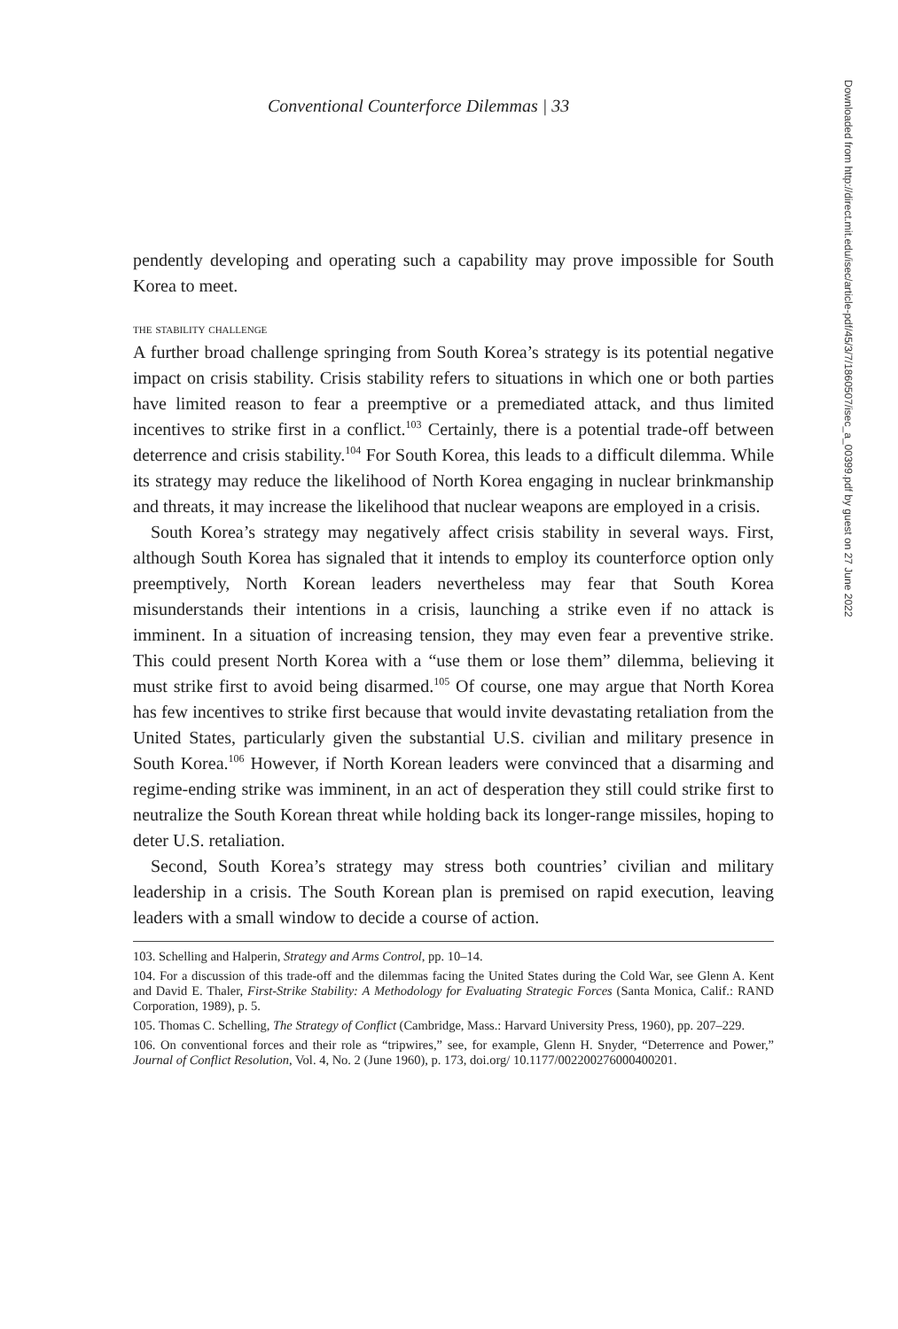Conventional Counterforce Dilemmas | 33
pendently developing and operating such a capability may prove impossible for South Korea to meet.
the stability challenge
A further broad challenge springing from South Korea’s strategy is its potential negative impact on crisis stability. Crisis stability refers to situations in which one or both parties have limited reason to fear a preemptive or a premediated attack, and thus limited incentives to strike first in a conflict.<sup>103</sup> Certainly, there is a potential trade-off between deterrence and crisis stability.<sup>104</sup> For South Korea, this leads to a difficult dilemma. While its strategy may reduce the likelihood of North Korea engaging in nuclear brinkmanship and threats, it may increase the likelihood that nuclear weapons are employed in a crisis.
South Korea’s strategy may negatively affect crisis stability in several ways. First, although South Korea has signaled that it intends to employ its counterforce option only preemptively, North Korean leaders nevertheless may fear that South Korea misunderstands their intentions in a crisis, launching a strike even if no attack is imminent. In a situation of increasing tension, they may even fear a preventive strike. This could present North Korea with a “use them or lose them” dilemma, believing it must strike first to avoid being disarmed.<sup>105</sup> Of course, one may argue that North Korea has few incentives to strike first because that would invite devastating retaliation from the United States, particularly given the substantial U.S. civilian and military presence in South Korea.<sup>106</sup> However, if North Korean leaders were convinced that a disarming and regime-ending strike was imminent, in an act of desperation they still could strike first to neutralize the South Korean threat while holding back its longer-range missiles, hoping to deter U.S. retaliation.
Second, South Korea’s strategy may stress both countries’ civilian and military leadership in a crisis. The South Korean plan is premised on rapid execution, leaving leaders with a small window to decide a course of action.
103. Schelling and Halperin, Strategy and Arms Control, pp. 10–14.
104. For a discussion of this trade-off and the dilemmas facing the United States during the Cold War, see Glenn A. Kent and David E. Thaler, First-Strike Stability: A Methodology for Evaluating Strategic Forces (Santa Monica, Calif.: RAND Corporation, 1989), p. 5.
105. Thomas C. Schelling, The Strategy of Conflict (Cambridge, Mass.: Harvard University Press, 1960), pp. 207–229.
106. On conventional forces and their role as “tripwires,” see, for example, Glenn H. Snyder, “Deterrence and Power,” Journal of Conflict Resolution, Vol. 4, No. 2 (June 1960), p. 173, doi.org/ 10.1177/002200276000400201.
Downloaded from http://direct.mit.edu/isec/article-pdf/45/3/7/1860507/isec_a_00399.pdf by guest on 27 June 2022